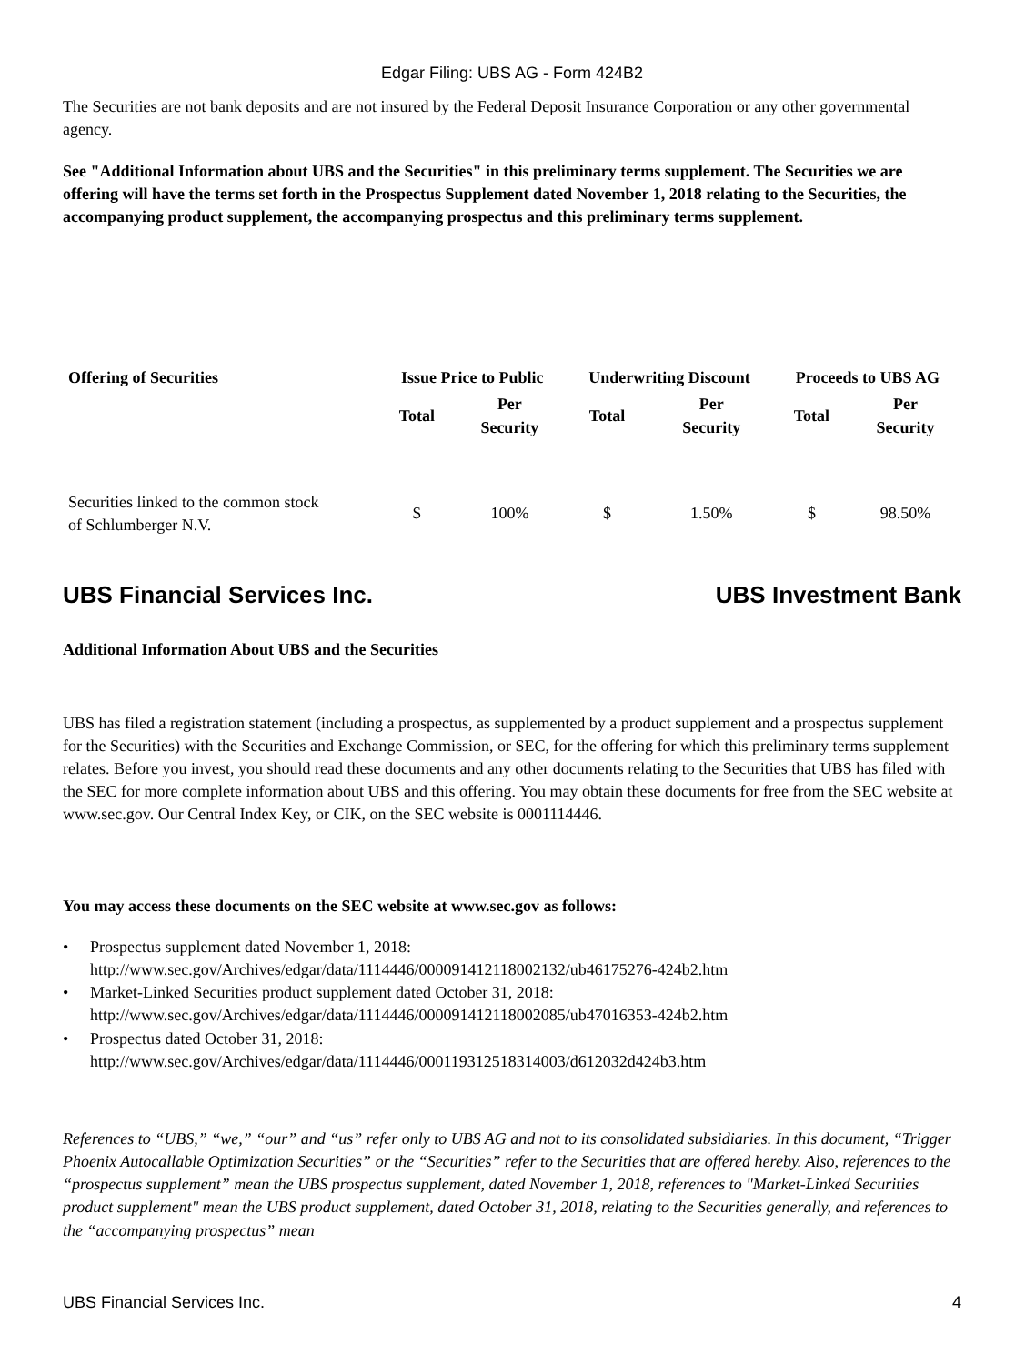Edgar Filing: UBS AG - Form 424B2
The Securities are not bank deposits and are not insured by the Federal Deposit Insurance Corporation or any other governmental agency.
See "Additional Information about UBS and the Securities" in this preliminary terms supplement. The Securities we are offering will have the terms set forth in the Prospectus Supplement dated November 1, 2018 relating to the Securities, the accompanying product supplement, the accompanying prospectus and this preliminary terms supplement.
| Offering of Securities | Issue Price to Public | | Underwriting Discount | | Proceeds to UBS AG | |
| --- | --- | --- | --- | --- | --- | --- |
| | Total | Per Security | Total | Per Security | Total | Per Security |
| Securities linked to the common stock of Schlumberger N.V. | $ | 100% | $ | 1.50% | $ | 98.50% |
UBS Financial Services Inc. UBS Investment Bank
Additional Information About UBS and the Securities
UBS has filed a registration statement (including a prospectus, as supplemented by a product supplement and a prospectus supplement for the Securities) with the Securities and Exchange Commission, or SEC, for the offering for which this preliminary terms supplement relates. Before you invest, you should read these documents and any other documents relating to the Securities that UBS has filed with the SEC for more complete information about UBS and this offering. You may obtain these documents for free from the SEC website at www.sec.gov. Our Central Index Key, or CIK, on the SEC website is 0001114446.
You may access these documents on the SEC website at www.sec.gov as follows:
• Prospectus supplement dated November 1, 2018:
http://www.sec.gov/Archives/edgar/data/1114446/000091412118002132/ub46175276-424b2.htm
• Market-Linked Securities product supplement dated October 31, 2018:
http://www.sec.gov/Archives/edgar/data/1114446/000091412118002085/ub47016353-424b2.htm
• Prospectus dated October 31, 2018:
http://www.sec.gov/Archives/edgar/data/1114446/000119312518314003/d612032d424b3.htm
References to “UBS,” “we,” “our” and “us” refer only to UBS AG and not to its consolidated subsidiaries. In this document, “Trigger Phoenix Autocallable Optimization Securities” or the “Securities” refer to the Securities that are offered hereby. Also, references to the “prospectus supplement” mean the UBS prospectus supplement, dated November 1, 2018, references to "Market-Linked Securities product supplement" mean the UBS product supplement, dated October 31, 2018, relating to the Securities generally, and references to the “accompanying prospectus” mean
UBS Financial Services Inc. 4